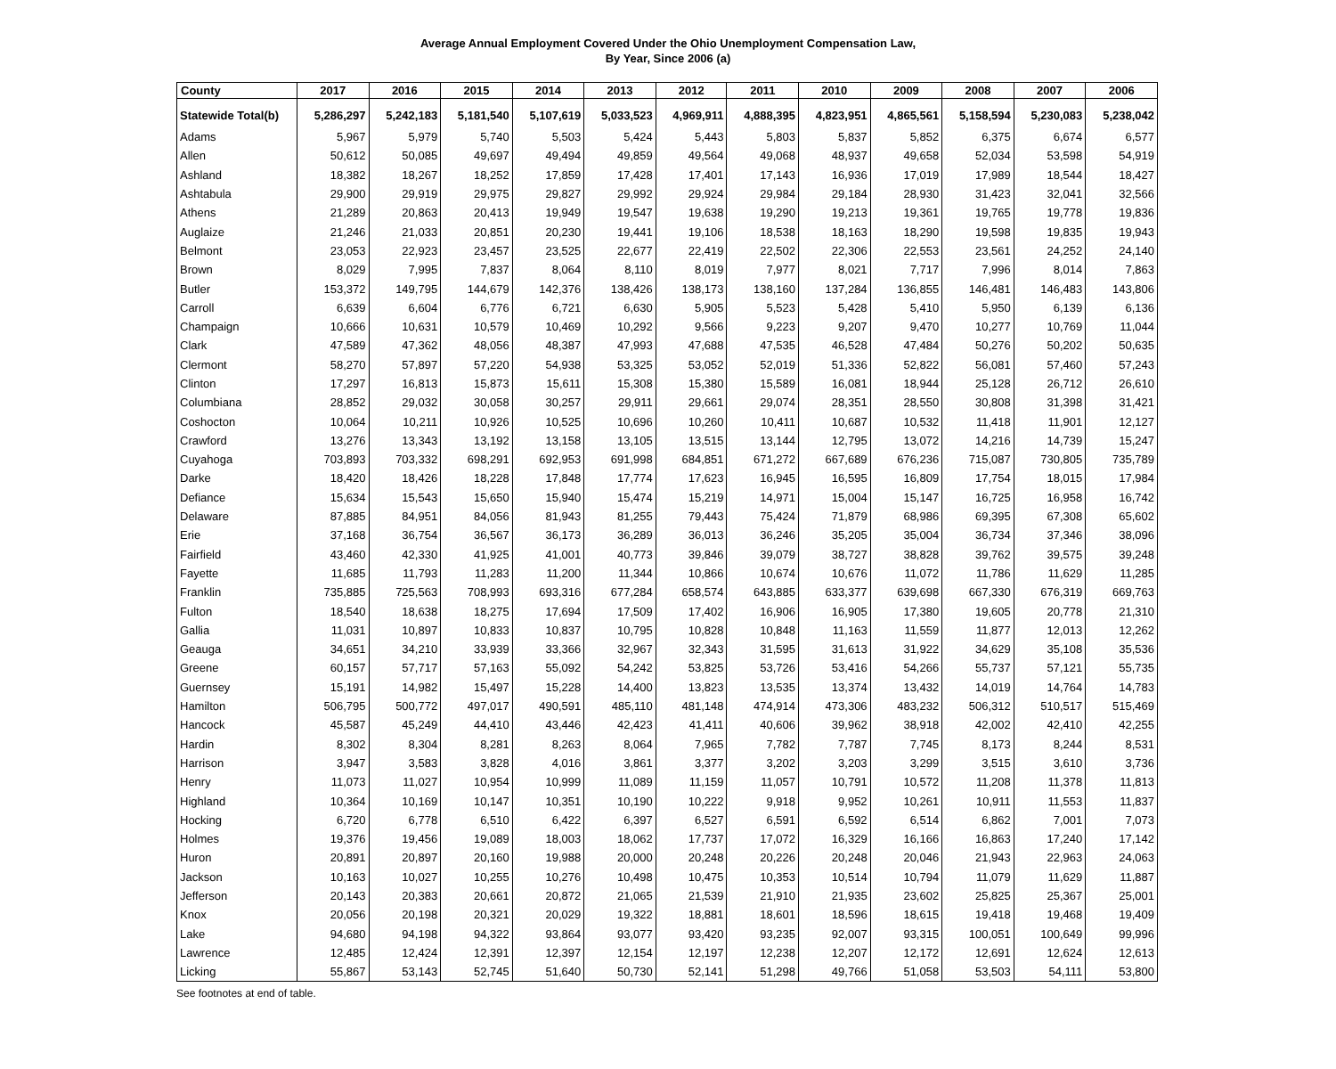Average Annual Employment Covered Under the Ohio Unemployment Compensation Law,
By Year, Since 2006 (a)
| County | 2017 | 2016 | 2015 | 2014 | 2013 | 2012 | 2011 | 2010 | 2009 | 2008 | 2007 | 2006 |
| --- | --- | --- | --- | --- | --- | --- | --- | --- | --- | --- | --- | --- |
| Statewide Total(b) | 5,286,297 | 5,242,183 | 5,181,540 | 5,107,619 | 5,033,523 | 4,969,911 | 4,888,395 | 4,823,951 | 4,865,561 | 5,158,594 | 5,230,083 | 5,238,042 |
| Adams | 5,967 | 5,979 | 5,740 | 5,503 | 5,424 | 5,443 | 5,803 | 5,837 | 5,852 | 6,375 | 6,674 | 6,577 |
| Allen | 50,612 | 50,085 | 49,697 | 49,494 | 49,859 | 49,564 | 49,068 | 48,937 | 49,658 | 52,034 | 53,598 | 54,919 |
| Ashland | 18,382 | 18,267 | 18,252 | 17,859 | 17,428 | 17,401 | 17,143 | 16,936 | 17,019 | 17,989 | 18,544 | 18,427 |
| Ashtabula | 29,900 | 29,919 | 29,975 | 29,827 | 29,992 | 29,924 | 29,984 | 29,184 | 28,930 | 31,423 | 32,041 | 32,566 |
| Athens | 21,289 | 20,863 | 20,413 | 19,949 | 19,547 | 19,638 | 19,290 | 19,213 | 19,361 | 19,765 | 19,778 | 19,836 |
| Auglaize | 21,246 | 21,033 | 20,851 | 20,230 | 19,441 | 19,106 | 18,538 | 18,163 | 18,290 | 19,598 | 19,835 | 19,943 |
| Belmont | 23,053 | 22,923 | 23,457 | 23,525 | 22,677 | 22,419 | 22,502 | 22,306 | 22,553 | 23,561 | 24,252 | 24,140 |
| Brown | 8,029 | 7,995 | 7,837 | 8,064 | 8,110 | 8,019 | 7,977 | 8,021 | 7,717 | 7,996 | 8,014 | 7,863 |
| Butler | 153,372 | 149,795 | 144,679 | 142,376 | 138,426 | 138,173 | 138,160 | 137,284 | 136,855 | 146,481 | 146,483 | 143,806 |
| Carroll | 6,639 | 6,604 | 6,776 | 6,721 | 6,630 | 5,905 | 5,523 | 5,428 | 5,410 | 5,950 | 6,139 | 6,136 |
| Champaign | 10,666 | 10,631 | 10,579 | 10,469 | 10,292 | 9,566 | 9,223 | 9,207 | 9,470 | 10,277 | 10,769 | 11,044 |
| Clark | 47,589 | 47,362 | 48,056 | 48,387 | 47,993 | 47,688 | 47,535 | 46,528 | 47,484 | 50,276 | 50,202 | 50,635 |
| Clermont | 58,270 | 57,897 | 57,220 | 54,938 | 53,325 | 53,052 | 52,019 | 51,336 | 52,822 | 56,081 | 57,460 | 57,243 |
| Clinton | 17,297 | 16,813 | 15,873 | 15,611 | 15,308 | 15,380 | 15,589 | 16,081 | 18,944 | 25,128 | 26,712 | 26,610 |
| Columbiana | 28,852 | 29,032 | 30,058 | 30,257 | 29,911 | 29,661 | 29,074 | 28,351 | 28,550 | 30,808 | 31,398 | 31,421 |
| Coshocton | 10,064 | 10,211 | 10,926 | 10,525 | 10,696 | 10,260 | 10,411 | 10,687 | 10,532 | 11,418 | 11,901 | 12,127 |
| Crawford | 13,276 | 13,343 | 13,192 | 13,158 | 13,105 | 13,515 | 13,144 | 12,795 | 13,072 | 14,216 | 14,739 | 15,247 |
| Cuyahoga | 703,893 | 703,332 | 698,291 | 692,953 | 691,998 | 684,851 | 671,272 | 667,689 | 676,236 | 715,087 | 730,805 | 735,789 |
| Darke | 18,420 | 18,426 | 18,228 | 17,848 | 17,774 | 17,623 | 16,945 | 16,595 | 16,809 | 17,754 | 18,015 | 17,984 |
| Defiance | 15,634 | 15,543 | 15,650 | 15,940 | 15,474 | 15,219 | 14,971 | 15,004 | 15,147 | 16,725 | 16,958 | 16,742 |
| Delaware | 87,885 | 84,951 | 84,056 | 81,943 | 81,255 | 79,443 | 75,424 | 71,879 | 68,986 | 69,395 | 67,308 | 65,602 |
| Erie | 37,168 | 36,754 | 36,567 | 36,173 | 36,289 | 36,013 | 36,246 | 35,205 | 35,004 | 36,734 | 37,346 | 38,096 |
| Fairfield | 43,460 | 42,330 | 41,925 | 41,001 | 40,773 | 39,846 | 39,079 | 38,727 | 38,828 | 39,762 | 39,575 | 39,248 |
| Fayette | 11,685 | 11,793 | 11,283 | 11,200 | 11,344 | 10,866 | 10,674 | 10,676 | 11,072 | 11,786 | 11,629 | 11,285 |
| Franklin | 735,885 | 725,563 | 708,993 | 693,316 | 677,284 | 658,574 | 643,885 | 633,377 | 639,698 | 667,330 | 676,319 | 669,763 |
| Fulton | 18,540 | 18,638 | 18,275 | 17,694 | 17,509 | 17,402 | 16,906 | 16,905 | 17,380 | 19,605 | 20,778 | 21,310 |
| Gallia | 11,031 | 10,897 | 10,833 | 10,837 | 10,795 | 10,828 | 10,848 | 11,163 | 11,559 | 11,877 | 12,013 | 12,262 |
| Geauga | 34,651 | 34,210 | 33,939 | 33,366 | 32,967 | 32,343 | 31,595 | 31,613 | 31,922 | 34,629 | 35,108 | 35,536 |
| Greene | 60,157 | 57,717 | 57,163 | 55,092 | 54,242 | 53,825 | 53,726 | 53,416 | 54,266 | 55,737 | 57,121 | 55,735 |
| Guernsey | 15,191 | 14,982 | 15,497 | 15,228 | 14,400 | 13,823 | 13,535 | 13,374 | 13,432 | 14,019 | 14,764 | 14,783 |
| Hamilton | 506,795 | 500,772 | 497,017 | 490,591 | 485,110 | 481,148 | 474,914 | 473,306 | 483,232 | 506,312 | 510,517 | 515,469 |
| Hancock | 45,587 | 45,249 | 44,410 | 43,446 | 42,423 | 41,411 | 40,606 | 39,962 | 38,918 | 42,002 | 42,410 | 42,255 |
| Hardin | 8,302 | 8,304 | 8,281 | 8,263 | 8,064 | 7,965 | 7,782 | 7,787 | 7,745 | 8,173 | 8,244 | 8,531 |
| Harrison | 3,947 | 3,583 | 3,828 | 4,016 | 3,861 | 3,377 | 3,202 | 3,203 | 3,299 | 3,515 | 3,610 | 3,736 |
| Henry | 11,073 | 11,027 | 10,954 | 10,999 | 11,089 | 11,159 | 11,057 | 10,791 | 10,572 | 11,208 | 11,378 | 11,813 |
| Highland | 10,364 | 10,169 | 10,147 | 10,351 | 10,190 | 10,222 | 9,918 | 9,952 | 10,261 | 10,911 | 11,553 | 11,837 |
| Hocking | 6,720 | 6,778 | 6,510 | 6,422 | 6,397 | 6,527 | 6,591 | 6,592 | 6,514 | 6,862 | 7,001 | 7,073 |
| Holmes | 19,376 | 19,456 | 19,089 | 18,003 | 18,062 | 17,737 | 17,072 | 16,329 | 16,166 | 16,863 | 17,240 | 17,142 |
| Huron | 20,891 | 20,897 | 20,160 | 19,988 | 20,000 | 20,248 | 20,226 | 20,248 | 20,046 | 21,943 | 22,963 | 24,063 |
| Jackson | 10,163 | 10,027 | 10,255 | 10,276 | 10,498 | 10,475 | 10,353 | 10,514 | 10,794 | 11,079 | 11,629 | 11,887 |
| Jefferson | 20,143 | 20,383 | 20,661 | 20,872 | 21,065 | 21,539 | 21,910 | 21,935 | 23,602 | 25,825 | 25,367 | 25,001 |
| Knox | 20,056 | 20,198 | 20,321 | 20,029 | 19,322 | 18,881 | 18,601 | 18,596 | 18,615 | 19,418 | 19,468 | 19,409 |
| Lake | 94,680 | 94,198 | 94,322 | 93,864 | 93,077 | 93,420 | 93,235 | 92,007 | 93,315 | 100,051 | 100,649 | 99,996 |
| Lawrence | 12,485 | 12,424 | 12,391 | 12,397 | 12,154 | 12,197 | 12,238 | 12,207 | 12,172 | 12,691 | 12,624 | 12,613 |
| Licking | 55,867 | 53,143 | 52,745 | 51,640 | 50,730 | 52,141 | 51,298 | 49,766 | 51,058 | 53,503 | 54,111 | 53,800 |
See footnotes at end of table.